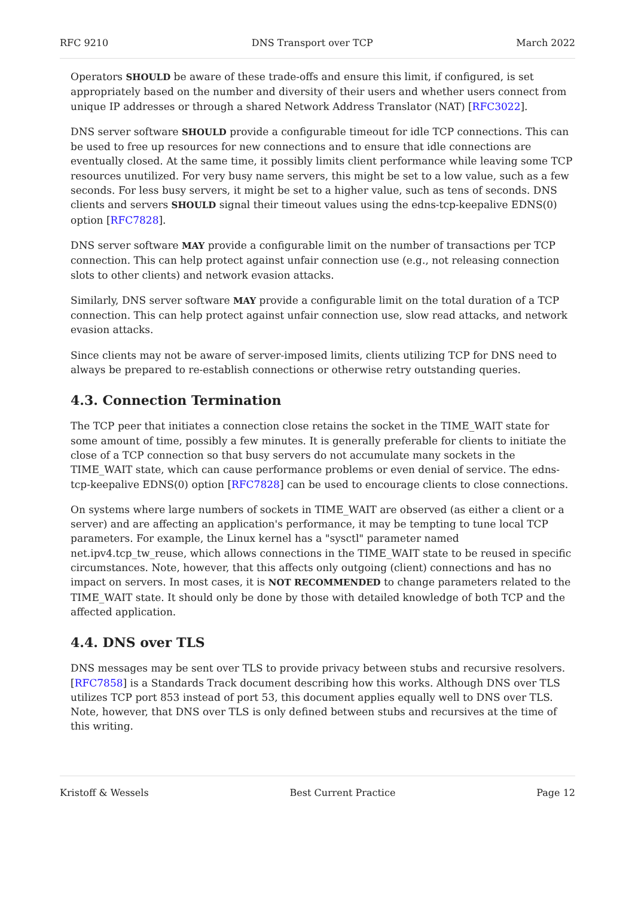RFC 9210 DNS Transport over TCP March 2022
Operators SHOULD be aware of these trade-offs and ensure this limit, if configured, is set appropriately based on the number and diversity of their users and whether users connect from unique IP addresses or through a shared Network Address Translator (NAT) [RFC3022].
DNS server software SHOULD provide a configurable timeout for idle TCP connections. This can be used to free up resources for new connections and to ensure that idle connections are eventually closed. At the same time, it possibly limits client performance while leaving some TCP resources unutilized. For very busy name servers, this might be set to a low value, such as a few seconds. For less busy servers, it might be set to a higher value, such as tens of seconds. DNS clients and servers SHOULD signal their timeout values using the edns-tcp-keepalive EDNS(0) option [RFC7828].
DNS server software MAY provide a configurable limit on the number of transactions per TCP connection. This can help protect against unfair connection use (e.g., not releasing connection slots to other clients) and network evasion attacks.
Similarly, DNS server software MAY provide a configurable limit on the total duration of a TCP connection. This can help protect against unfair connection use, slow read attacks, and network evasion attacks.
Since clients may not be aware of server-imposed limits, clients utilizing TCP for DNS need to always be prepared to re-establish connections or otherwise retry outstanding queries.
4.3. Connection Termination
The TCP peer that initiates a connection close retains the socket in the TIME_WAIT state for some amount of time, possibly a few minutes. It is generally preferable for clients to initiate the close of a TCP connection so that busy servers do not accumulate many sockets in the TIME_WAIT state, which can cause performance problems or even denial of service. The edns-tcp-keepalive EDNS(0) option [RFC7828] can be used to encourage clients to close connections.
On systems where large numbers of sockets in TIME_WAIT are observed (as either a client or a server) and are affecting an application's performance, it may be tempting to tune local TCP parameters. For example, the Linux kernel has a "sysctl" parameter named net.ipv4.tcp_tw_reuse, which allows connections in the TIME_WAIT state to be reused in specific circumstances. Note, however, that this affects only outgoing (client) connections and has no impact on servers. In most cases, it is NOT RECOMMENDED to change parameters related to the TIME_WAIT state. It should only be done by those with detailed knowledge of both TCP and the affected application.
4.4. DNS over TLS
DNS messages may be sent over TLS to provide privacy between stubs and recursive resolvers. [RFC7858] is a Standards Track document describing how this works. Although DNS over TLS utilizes TCP port 853 instead of port 53, this document applies equally well to DNS over TLS. Note, however, that DNS over TLS is only defined between stubs and recursives at the time of this writing.
Kristoff & Wessels Best Current Practice Page 12